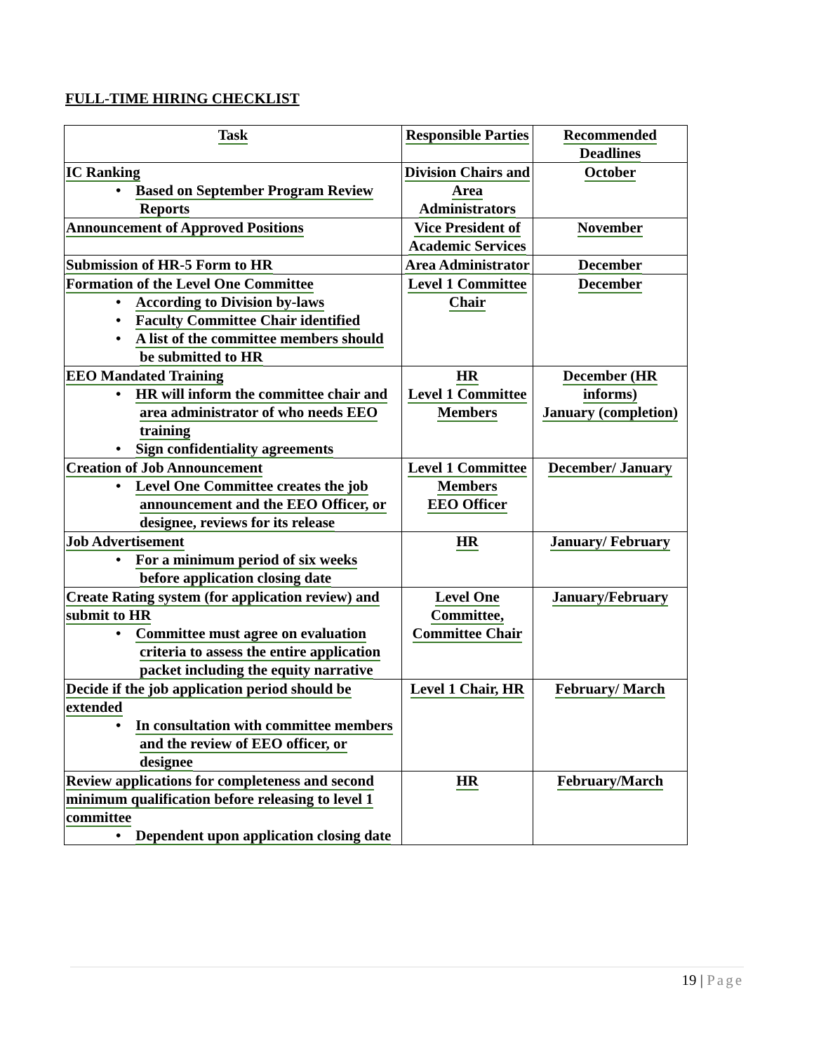FULL-TIME HIRING CHECKLIST
| Task | Responsible Parties | Recommended Deadlines |
| IC Ranking • Based on September Program Review Reports | Division Chairs and Area Administrators | October |
| Announcement of Approved Positions | Vice President of Academic Services | November |
| Submission of HR-5 Form to HR | Area Administrator | December |
| Formation of the Level One Committee • According to Division by-laws • Faculty Committee Chair identified • A list of the committee members should be submitted to HR | Level 1 Committee Chair | December |
| EEO Mandated Training • HR will inform the committee chair and area administrator of who needs EEO training • Sign confidentiality agreements | HR Level 1 Committee Members | December (HR informs) January (completion) |
| Creation of Job Announcement • Level One Committee creates the job announcement and the EEO Officer, or designee, reviews for its release | Level 1 Committee Members EEO Officer | December/ January |
| Job Advertisement • For a minimum period of six weeks before application closing date | HR | January/ February |
| Create Rating system (for application review) and submit to HR • Committee must agree on evaluation criteria to assess the entire application packet including the equity narrative | Level One Committee, Committee Chair | January/February |
| Decide if the job application period should be extended • In consultation with committee members and the review of EEO officer, or designee | Level 1 Chair, HR | February/ March |
| Review applications for completeness and second minimum qualification before releasing to level 1 committee • Dependent upon application closing date | HR | February/March |
19 | Page